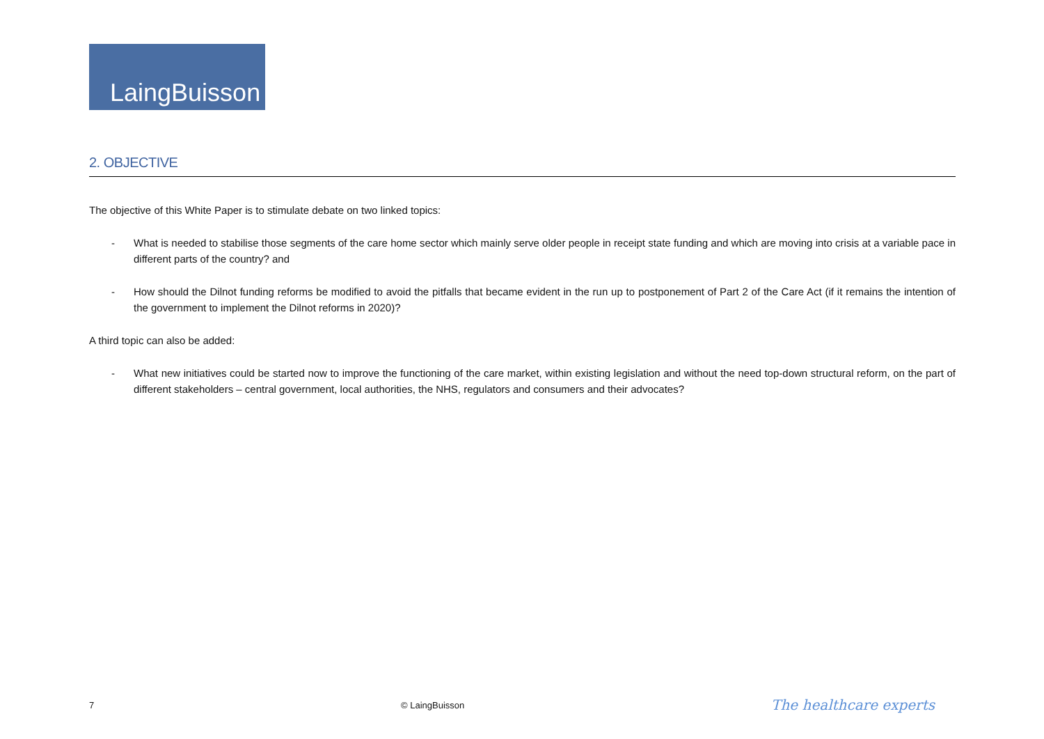LaingBuisson
2. OBJECTIVE
The objective of this White Paper is to stimulate debate on two linked topics:
- What is needed to stabilise those segments of the care home sector which mainly serve older people in receipt state funding and which are moving into crisis at a variable pace in different parts of the country? and
- How should the Dilnot funding reforms be modified to avoid the pitfalls that became evident in the run up to postponement of Part 2 of the Care Act (if it remains the intention of the government to implement the Dilnot reforms in 2020)?
A third topic can also be added:
- What new initiatives could be started now to improve the functioning of the care market, within existing legislation and without the need top-down structural reform, on the part of different stakeholders – central government, local authorities, the NHS, regulators and consumers and their advocates?
7 © LaingBuisson The healthcare experts